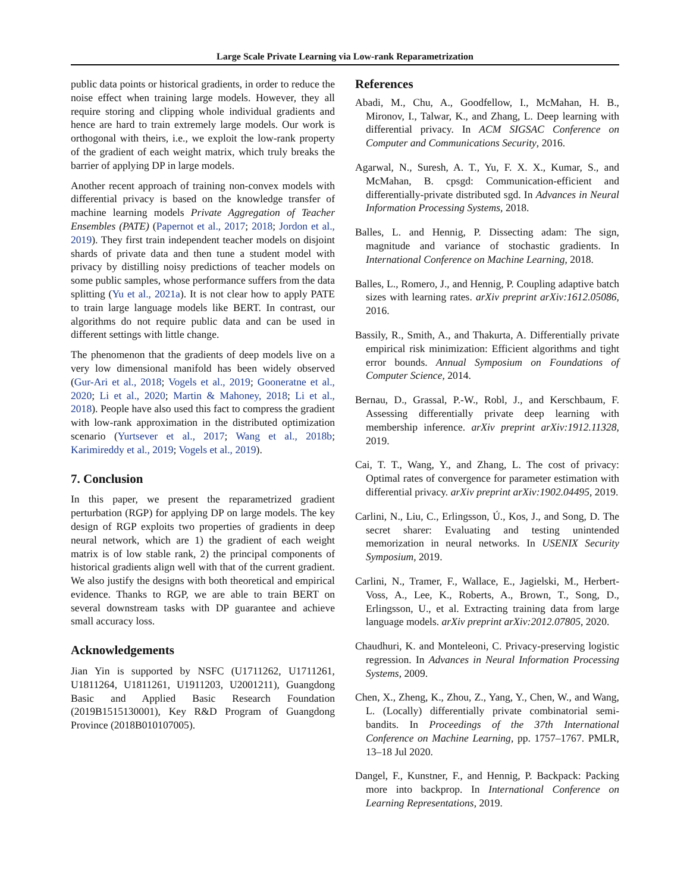Large Scale Private Learning via Low-rank Reparametrization
public data points or historical gradients, in order to reduce the noise effect when training large models. However, they all require storing and clipping whole individual gradients and hence are hard to train extremely large models. Our work is orthogonal with theirs, i.e., we exploit the low-rank property of the gradient of each weight matrix, which truly breaks the barrier of applying DP in large models.
Another recent approach of training non-convex models with differential privacy is based on the knowledge transfer of machine learning models Private Aggregation of Teacher Ensembles (PATE) (Papernot et al., 2017; 2018; Jordon et al., 2019). They first train independent teacher models on disjoint shards of private data and then tune a student model with privacy by distilling noisy predictions of teacher models on some public samples, whose performance suffers from the data splitting (Yu et al., 2021a). It is not clear how to apply PATE to train large language models like BERT. In contrast, our algorithms do not require public data and can be used in different settings with little change.
The phenomenon that the gradients of deep models live on a very low dimensional manifold has been widely observed (Gur-Ari et al., 2018; Vogels et al., 2019; Gooneratne et al., 2020; Li et al., 2020; Martin & Mahoney, 2018; Li et al., 2018). People have also used this fact to compress the gradient with low-rank approximation in the distributed optimization scenario (Yurtsever et al., 2017; Wang et al., 2018b; Karimireddy et al., 2019; Vogels et al., 2019).
7. Conclusion
In this paper, we present the reparametrized gradient perturbation (RGP) for applying DP on large models. The key design of RGP exploits two properties of gradients in deep neural network, which are 1) the gradient of each weight matrix is of low stable rank, 2) the principal components of historical gradients align well with that of the current gradient. We also justify the designs with both theoretical and empirical evidence. Thanks to RGP, we are able to train BERT on several downstream tasks with DP guarantee and achieve small accuracy loss.
Acknowledgements
Jian Yin is supported by NSFC (U1711262, U1711261, U1811264, U1811261, U1911203, U2001211), Guangdong Basic and Applied Basic Research Foundation (2019B1515130001), Key R&D Program of Guangdong Province (2018B010107005).
References
Abadi, M., Chu, A., Goodfellow, I., McMahan, H. B., Mironov, I., Talwar, K., and Zhang, L. Deep learning with differential privacy. In ACM SIGSAC Conference on Computer and Communications Security, 2016.
Agarwal, N., Suresh, A. T., Yu, F. X. X., Kumar, S., and McMahan, B. cpsgd: Communication-efficient and differentially-private distributed sgd. In Advances in Neural Information Processing Systems, 2018.
Balles, L. and Hennig, P. Dissecting adam: The sign, magnitude and variance of stochastic gradients. In International Conference on Machine Learning, 2018.
Balles, L., Romero, J., and Hennig, P. Coupling adaptive batch sizes with learning rates. arXiv preprint arXiv:1612.05086, 2016.
Bassily, R., Smith, A., and Thakurta, A. Differentially private empirical risk minimization: Efficient algorithms and tight error bounds. Annual Symposium on Foundations of Computer Science, 2014.
Bernau, D., Grassal, P.-W., Robl, J., and Kerschbaum, F. Assessing differentially private deep learning with membership inference. arXiv preprint arXiv:1912.11328, 2019.
Cai, T. T., Wang, Y., and Zhang, L. The cost of privacy: Optimal rates of convergence for parameter estimation with differential privacy. arXiv preprint arXiv:1902.04495, 2019.
Carlini, N., Liu, C., Erlingsson, Ú., Kos, J., and Song, D. The secret sharer: Evaluating and testing unintended memorization in neural networks. In USENIX Security Symposium, 2019.
Carlini, N., Tramer, F., Wallace, E., Jagielski, M., Herbert-Voss, A., Lee, K., Roberts, A., Brown, T., Song, D., Erlingsson, U., et al. Extracting training data from large language models. arXiv preprint arXiv:2012.07805, 2020.
Chaudhuri, K. and Monteleoni, C. Privacy-preserving logistic regression. In Advances in Neural Information Processing Systems, 2009.
Chen, X., Zheng, K., Zhou, Z., Yang, Y., Chen, W., and Wang, L. (Locally) differentially private combinatorial semi-bandits. In Proceedings of the 37th International Conference on Machine Learning, pp. 1757–1767. PMLR, 13–18 Jul 2020.
Dangel, F., Kunstner, F., and Hennig, P. Backpack: Packing more into backprop. In International Conference on Learning Representations, 2019.